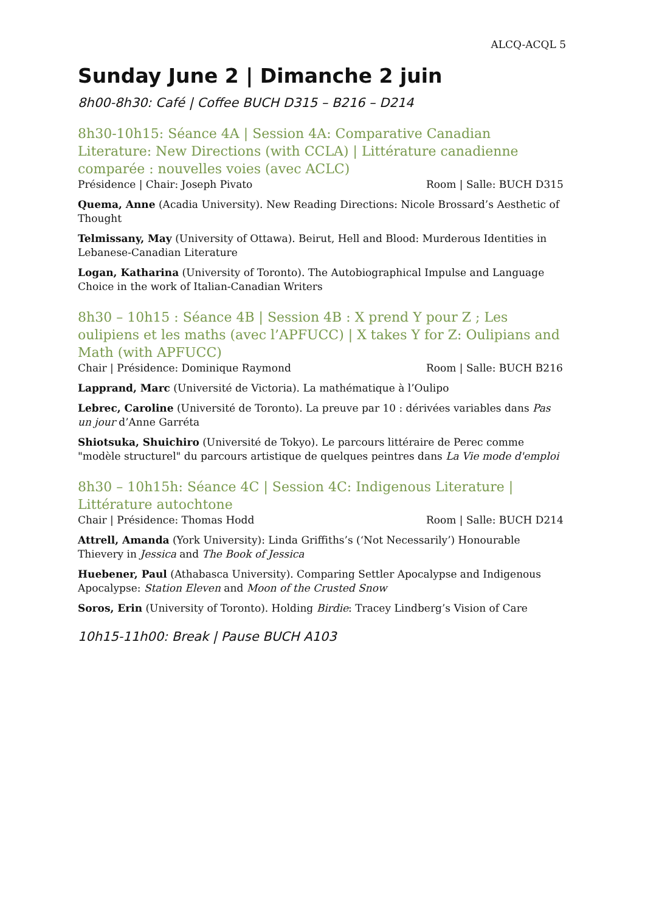ALCQ-ACQL 5
Sunday June 2 | Dimanche 2 juin
8h00-8h30: Café | Coffee BUCH D315 – B216 – D214
8h30-10h15: Séance 4A | Session 4A: Comparative Canadian Literature: New Directions (with CCLA) | Littérature canadienne comparée : nouvelles voies (avec ACLC)
Présidence | Chair: Joseph Pivato Room | Salle: BUCH D315
Quema, Anne (Acadia University). New Reading Directions: Nicole Brossard’s Aesthetic of Thought
Telmissany, May (University of Ottawa). Beirut, Hell and Blood: Murderous Identities in Lebanese-Canadian Literature
Logan, Katharina (University of Toronto). The Autobiographical Impulse and Language Choice in the work of Italian-Canadian Writers
8h30 – 10h15 : Séance 4B | Session 4B : X prend Y pour Z ; Les oulipiens et les maths (avec l’APFUCC) | X takes Y for Z: Oulipians and Math (with APFUCC)
Chair | Présidence: Dominique Raymond Room | Salle: BUCH B216
Lapprand, Marc (Université de Victoria). La mathématique à l’Oulipo
Lebrec, Caroline (Université de Toronto). La preuve par 10 : dérivées variables dans Pas un jour d’Anne Garréta
Shiotsuka, Shuichiro (Université de Tokyo). Le parcours littéraire de Perec comme "modèle structurel" du parcours artistique de quelques peintres dans La Vie mode d'emploi
8h30 – 10h15h: Séance 4C | Session 4C: Indigenous Literature | Littérature autochtone
Chair | Présidence: Thomas Hodd Room | Salle: BUCH D214
Attrell, Amanda (York University): Linda Griffiths’s (‘Not Necessarily’) Honourable Thievery in Jessica and The Book of Jessica
Huebener, Paul (Athabasca University). Comparing Settler Apocalypse and Indigenous Apocalypse: Station Eleven and Moon of the Crusted Snow
Soros, Erin (University of Toronto). Holding Birdie: Tracey Lindberg’s Vision of Care
10h15-11h00: Break | Pause BUCH A103